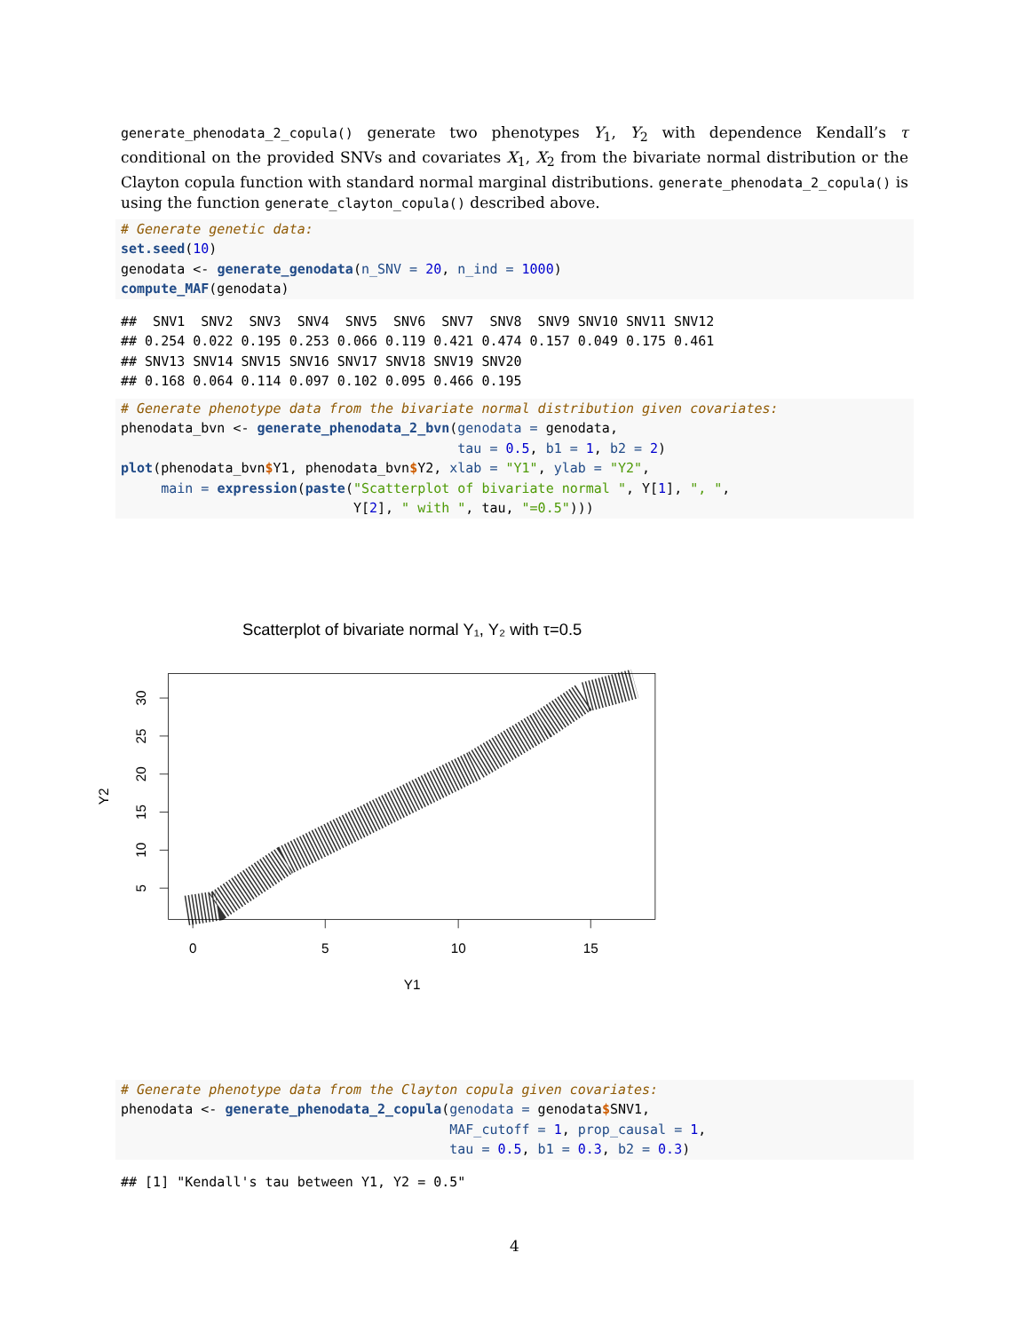generate_phenodata_2_copula() generate two phenotypes Y<sub>1</sub>, Y<sub>2</sub> with dependence Kendall’s τ conditional on the provided SNVs and covariates X<sub>1</sub>, X<sub>2</sub> from the bivariate normal distribution or the Clayton copula function with standard normal marginal distributions. generate_phenodata_2_copula() is using the function generate_clayton_copula() described above.
# Generate genetic data:
set.seed(10)
genodata <- generate_genodata(n_SNV = 20, n_ind = 1000)
compute_MAF(genodata)
##  SNV1  SNV2  SNV3  SNV4  SNV5  SNV6  SNV7  SNV8  SNV9 SNV10 SNV11 SNV12
## 0.254 0.022 0.195 0.253 0.066 0.119 0.421 0.474 0.157 0.049 0.175 0.461
## SNV13 SNV14 SNV15 SNV16 SNV17 SNV18 SNV19 SNV20
## 0.168 0.064 0.114 0.097 0.102 0.095 0.466 0.195
# Generate phenotype data from the bivariate normal distribution given covariates:
phenodata_bvn <- generate_phenodata_2_bvn(genodata = genodata,
                                          tau = 0.5, b1 = 1, b2 = 2)
plot(phenodata_bvn$Y1, phenodata_bvn$Y2, xlab = "Y1", ylab = "Y2",
     main = expression(paste("Scatterplot of bivariate normal ", Y[1], ", ",
                             Y[2], " with ", tau, "=0.5")))
Scatterplot of bivariate normal Y₁, Y₂ with τ=0.5
0
5
10
15
Y1
30
25
20
15
10
5
Y2
# Generate phenotype data from the Clayton copula given covariates:
phenodata <- generate_phenodata_2_copula(genodata = genodata$SNV1,
                                         MAF_cutoff = 1, prop_causal = 1,
                                         tau = 0.5, b1 = 0.3, b2 = 0.3)
## [1] "Kendall's tau between Y1, Y2 = 0.5"
4